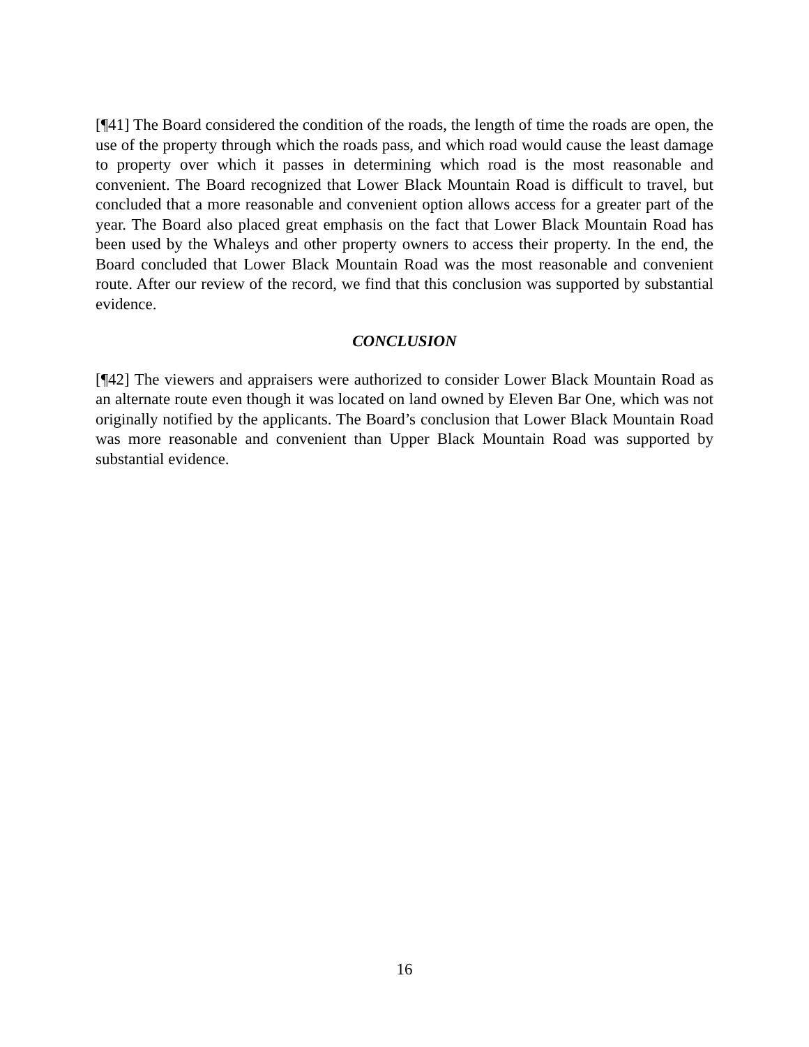[¶41] The Board considered the condition of the roads, the length of time the roads are open, the use of the property through which the roads pass, and which road would cause the least damage to property over which it passes in determining which road is the most reasonable and convenient. The Board recognized that Lower Black Mountain Road is difficult to travel, but concluded that a more reasonable and convenient option allows access for a greater part of the year. The Board also placed great emphasis on the fact that Lower Black Mountain Road has been used by the Whaleys and other property owners to access their property. In the end, the Board concluded that Lower Black Mountain Road was the most reasonable and convenient route. After our review of the record, we find that this conclusion was supported by substantial evidence.
CONCLUSION
[¶42] The viewers and appraisers were authorized to consider Lower Black Mountain Road as an alternate route even though it was located on land owned by Eleven Bar One, which was not originally notified by the applicants. The Board’s conclusion that Lower Black Mountain Road was more reasonable and convenient than Upper Black Mountain Road was supported by substantial evidence.
16